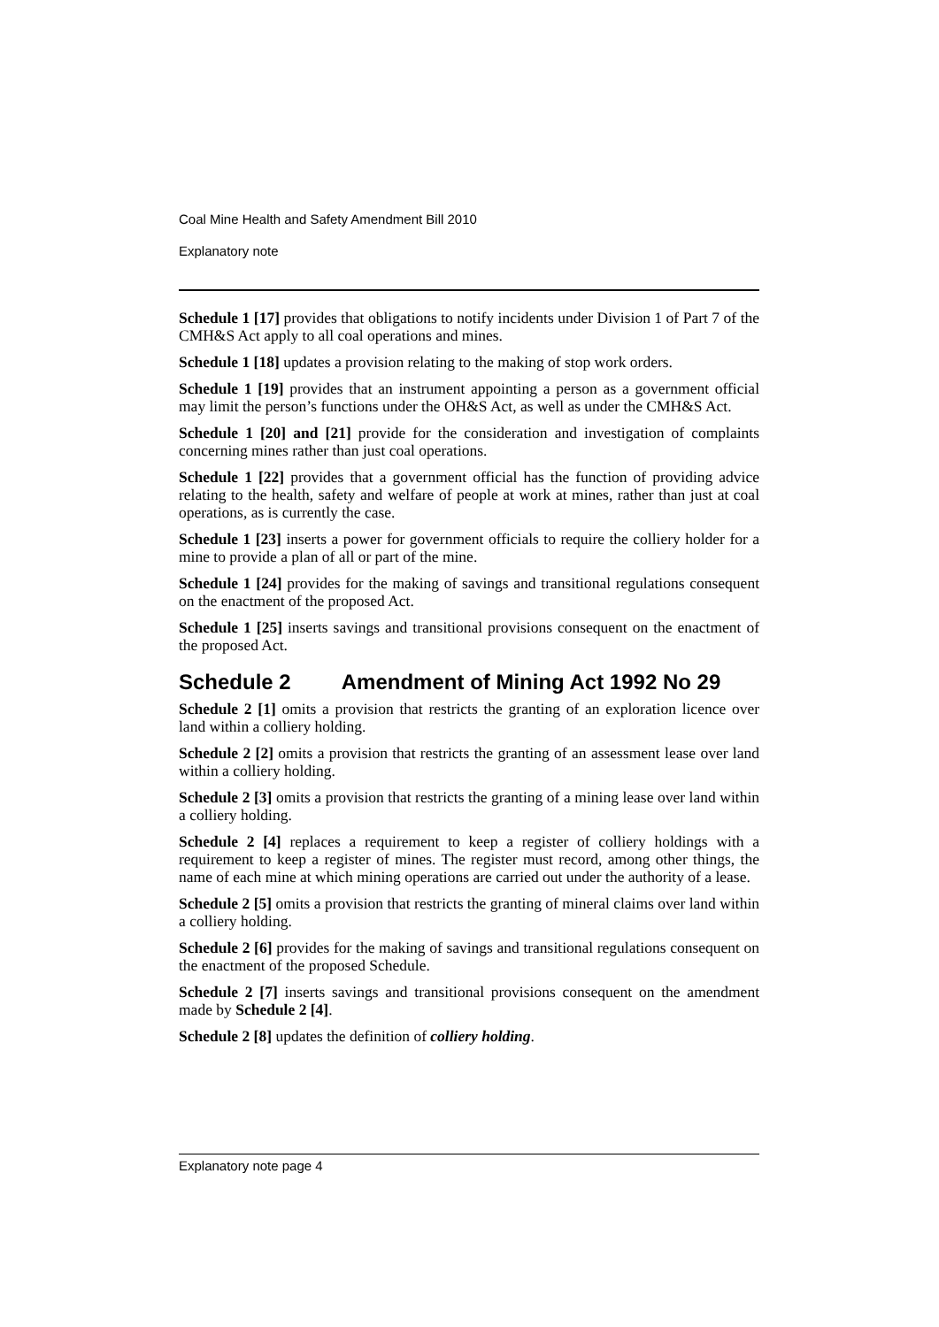Coal Mine Health and Safety Amendment Bill 2010
Explanatory note
Schedule 1 [17] provides that obligations to notify incidents under Division 1 of Part 7 of the CMH&S Act apply to all coal operations and mines.
Schedule 1 [18] updates a provision relating to the making of stop work orders.
Schedule 1 [19] provides that an instrument appointing a person as a government official may limit the person’s functions under the OH&S Act, as well as under the CMH&S Act.
Schedule 1 [20] and [21] provide for the consideration and investigation of complaints concerning mines rather than just coal operations.
Schedule 1 [22] provides that a government official has the function of providing advice relating to the health, safety and welfare of people at work at mines, rather than just at coal operations, as is currently the case.
Schedule 1 [23] inserts a power for government officials to require the colliery holder for a mine to provide a plan of all or part of the mine.
Schedule 1 [24] provides for the making of savings and transitional regulations consequent on the enactment of the proposed Act.
Schedule 1 [25] inserts savings and transitional provisions consequent on the enactment of the proposed Act.
Schedule 2 Amendment of Mining Act 1992 No 29
Schedule 2 [1] omits a provision that restricts the granting of an exploration licence over land within a colliery holding.
Schedule 2 [2] omits a provision that restricts the granting of an assessment lease over land within a colliery holding.
Schedule 2 [3] omits a provision that restricts the granting of a mining lease over land within a colliery holding.
Schedule 2 [4] replaces a requirement to keep a register of colliery holdings with a requirement to keep a register of mines. The register must record, among other things, the name of each mine at which mining operations are carried out under the authority of a lease.
Schedule 2 [5] omits a provision that restricts the granting of mineral claims over land within a colliery holding.
Schedule 2 [6] provides for the making of savings and transitional regulations consequent on the enactment of the proposed Schedule.
Schedule 2 [7] inserts savings and transitional provisions consequent on the amendment made by Schedule 2 [4].
Schedule 2 [8] updates the definition of colliery holding.
Explanatory note page 4